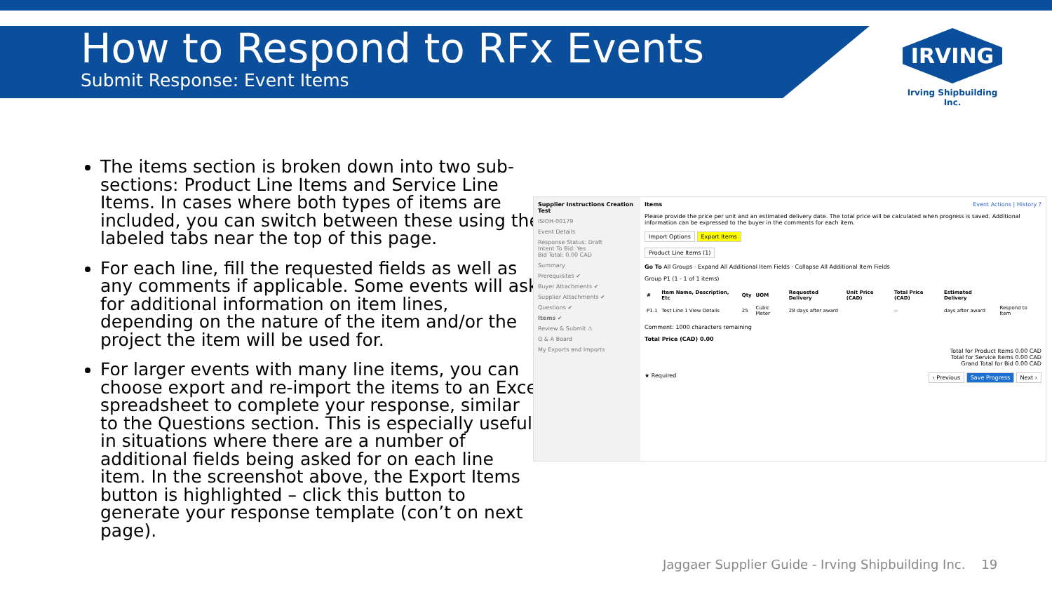How to Respond to RFx Events
Submit Response: Event Items
IRVING
Irving Shipbuilding Inc.
The items section is broken down into two sub-sections: Product Line Items and Service Line Items. In cases where both types of items are included, you can switch between these using the labeled tabs near the top of this page.
For each line, fill the requested fields as well as any comments if applicable. Some events will ask for additional information on item lines, depending on the nature of the item and/or the project the item will be used for.
For larger events with many line items, you can choose export and re-import the items to an Excel spreadsheet to complete your response, similar to the Questions section. This is especially useful in situations where there are a number of additional fields being asked for on each line item. In the screenshot above, the Export Items button is highlighted – click this button to generate your response template (con’t on next page).
Supplier Instructions Creation Test
ISIOH-00179
Event Details
Response Status: Draft
Intent To Bid: Yes
Bid Total: 0.00 CAD
Summary
Prerequisites ✔
Buyer Attachments ✔
Supplier Attachments ✔
Questions ✔
Items ✔
Review & Submit ⚠
Q & A Board
My Exports and Imports
Items Event Actions | History ?
Please provide the price per unit and an estimated delivery date. The total price will be calculated when progress is saved. Additional information can be expressed to the buyer in the comments for each item.
Import Options Export Items
Product Line Items (1)
Go To All Groups · Expand All Additional Item Fields · Collapse All Additional Item Fields
Group P1 (1 - 1 of 1 items)
| # | Item Name, Description, Etc | Qty | UOM | Requested Delivery | Unit Price (CAD) | Total Price (CAD) | Estimated Delivery | |
| --- | --- | --- | --- | --- | --- | --- | --- | --- |
| P1.1 | Test Line 1 View Details | 25 | Cubic Meter | 28 days after award | | -- | days after award | Respond to Item |
Comment: 1000 characters remaining
Total Price (CAD) 0.00
Total for Product Items 0.00 CAD
Total for Service Items 0.00 CAD
Grand Total for Bid 0.00 CAD
★ Required ‹ Previous Save Progress Next ›
Jaggaer Supplier Guide - Irving Shipbuilding Inc. 19